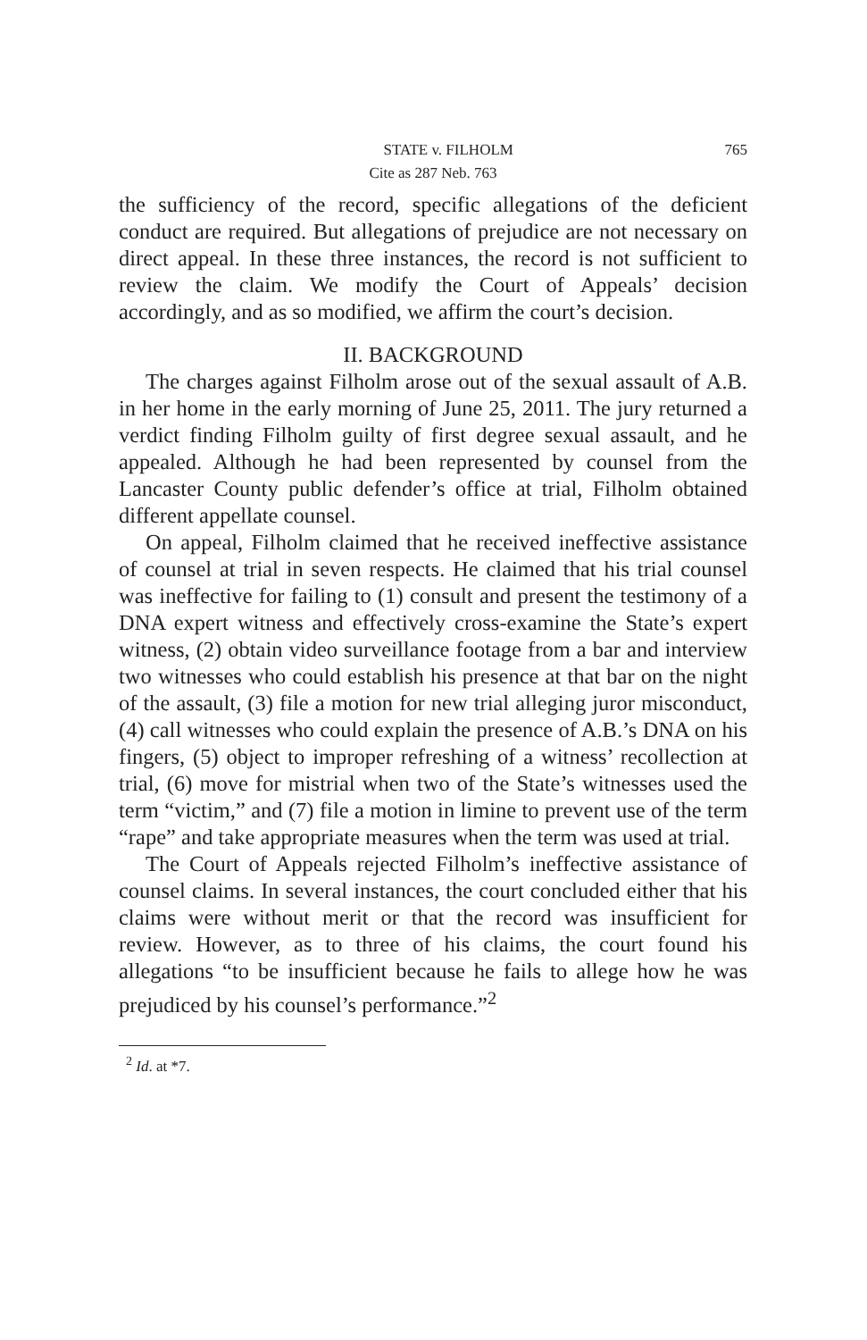STATE v. FILHOLM 765
Cite as 287 Neb. 763
the sufficiency of the record, specific allegations of the deficient conduct are required. But allegations of prejudice are not necessary on direct appeal. In these three instances, the record is not sufficient to review the claim. We modify the Court of Appeals’ decision accordingly, and as so modified, we affirm the court’s decision.
II. BACKGROUND
The charges against Filholm arose out of the sexual assault of A.B. in her home in the early morning of June 25, 2011. The jury returned a verdict finding Filholm guilty of first degree sexual assault, and he appealed. Although he had been represented by counsel from the Lancaster County public defender’s office at trial, Filholm obtained different appellate counsel.
On appeal, Filholm claimed that he received ineffective assistance of counsel at trial in seven respects. He claimed that his trial counsel was ineffective for failing to (1) consult and present the testimony of a DNA expert witness and effectively cross-examine the State’s expert witness, (2) obtain video surveillance footage from a bar and interview two witnesses who could establish his presence at that bar on the night of the assault, (3) file a motion for new trial alleging juror misconduct, (4) call witnesses who could explain the presence of A.B.’s DNA on his fingers, (5) object to improper refreshing of a witness’ recollection at trial, (6) move for mistrial when two of the State’s witnesses used the term “victim,” and (7) file a motion in limine to prevent use of the term “rape” and take appropriate measures when the term was used at trial.
The Court of Appeals rejected Filholm’s ineffective assistance of counsel claims. In several instances, the court concluded either that his claims were without merit or that the record was insufficient for review. However, as to three of his claims, the court found his allegations “to be insufficient because he fails to allege how he was prejudiced by his counsel’s performance.”<sup>2</sup>
<sup>2</sup> Id. at *7.